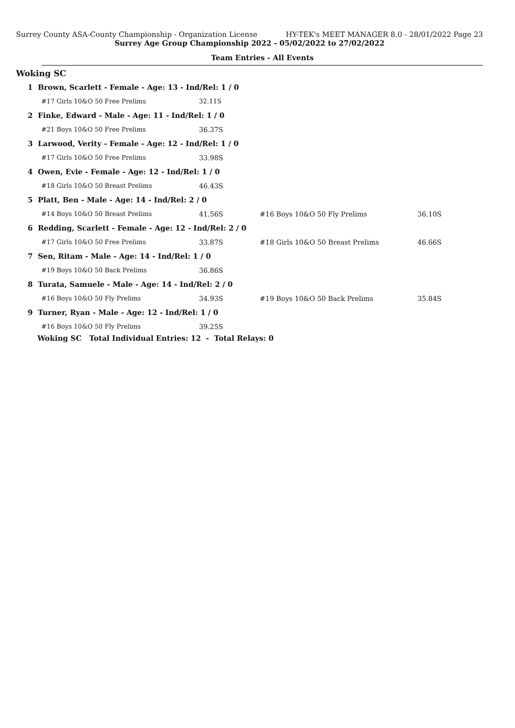Surrey County ASA-County Championship - Organization License HY-TEK's MEET MANAGER 8.0 - 28/01/2022 Page 23
Surrey Age Group Championship 2022 - 05/02/2022 to 27/02/2022
Team Entries - All Events
Woking SC
| 1 Brown, Scarlett - Female - Age: 13 - Ind/Rel: 1 / 0 | | | |
| #17 Girls 10&O 50 Free Prelims | 32.11S | | |
| 2 Finke, Edward - Male - Age: 11 - Ind/Rel: 1 / 0 | | | |
| #21 Boys 10&O 50 Free Prelims | 36.37S | | |
| 3 Larwood, Verity - Female - Age: 12 - Ind/Rel: 1 / 0 | | | |
| #17 Girls 10&O 50 Free Prelims | 33.98S | | |
| 4 Owen, Evie - Female - Age: 12 - Ind/Rel: 1 / 0 | | | |
| #18 Girls 10&O 50 Breast Prelims | 46.43S | | |
| 5 Platt, Ben - Male - Age: 14 - Ind/Rel: 2 / 0 | | | |
| #14 Boys 10&O 50 Breast Prelims | 41.56S | #16 Boys 10&O 50 Fly Prelims | 36.10S |
| 6 Redding, Scarlett - Female - Age: 12 - Ind/Rel: 2 / 0 | | | |
| #17 Girls 10&O 50 Free Prelims | 33.87S | #18 Girls 10&O 50 Breast Prelims | 46.66S |
| 7 Sen, Ritam - Male - Age: 14 - Ind/Rel: 1 / 0 | | | |
| #19 Boys 10&O 50 Back Prelims | 36.86S | | |
| 8 Turata, Samuele - Male - Age: 14 - Ind/Rel: 2 / 0 | | | |
| #16 Boys 10&O 50 Fly Prelims | 34.93S | #19 Boys 10&O 50 Back Prelims | 35.84S |
| 9 Turner, Ryan - Male - Age: 12 - Ind/Rel: 1 / 0 | | | |
| #16 Boys 10&O 50 Fly Prelims | 39.25S | | |
| Woking SC Total Individual Entries: 12 - Total Relays: 0 | | | |